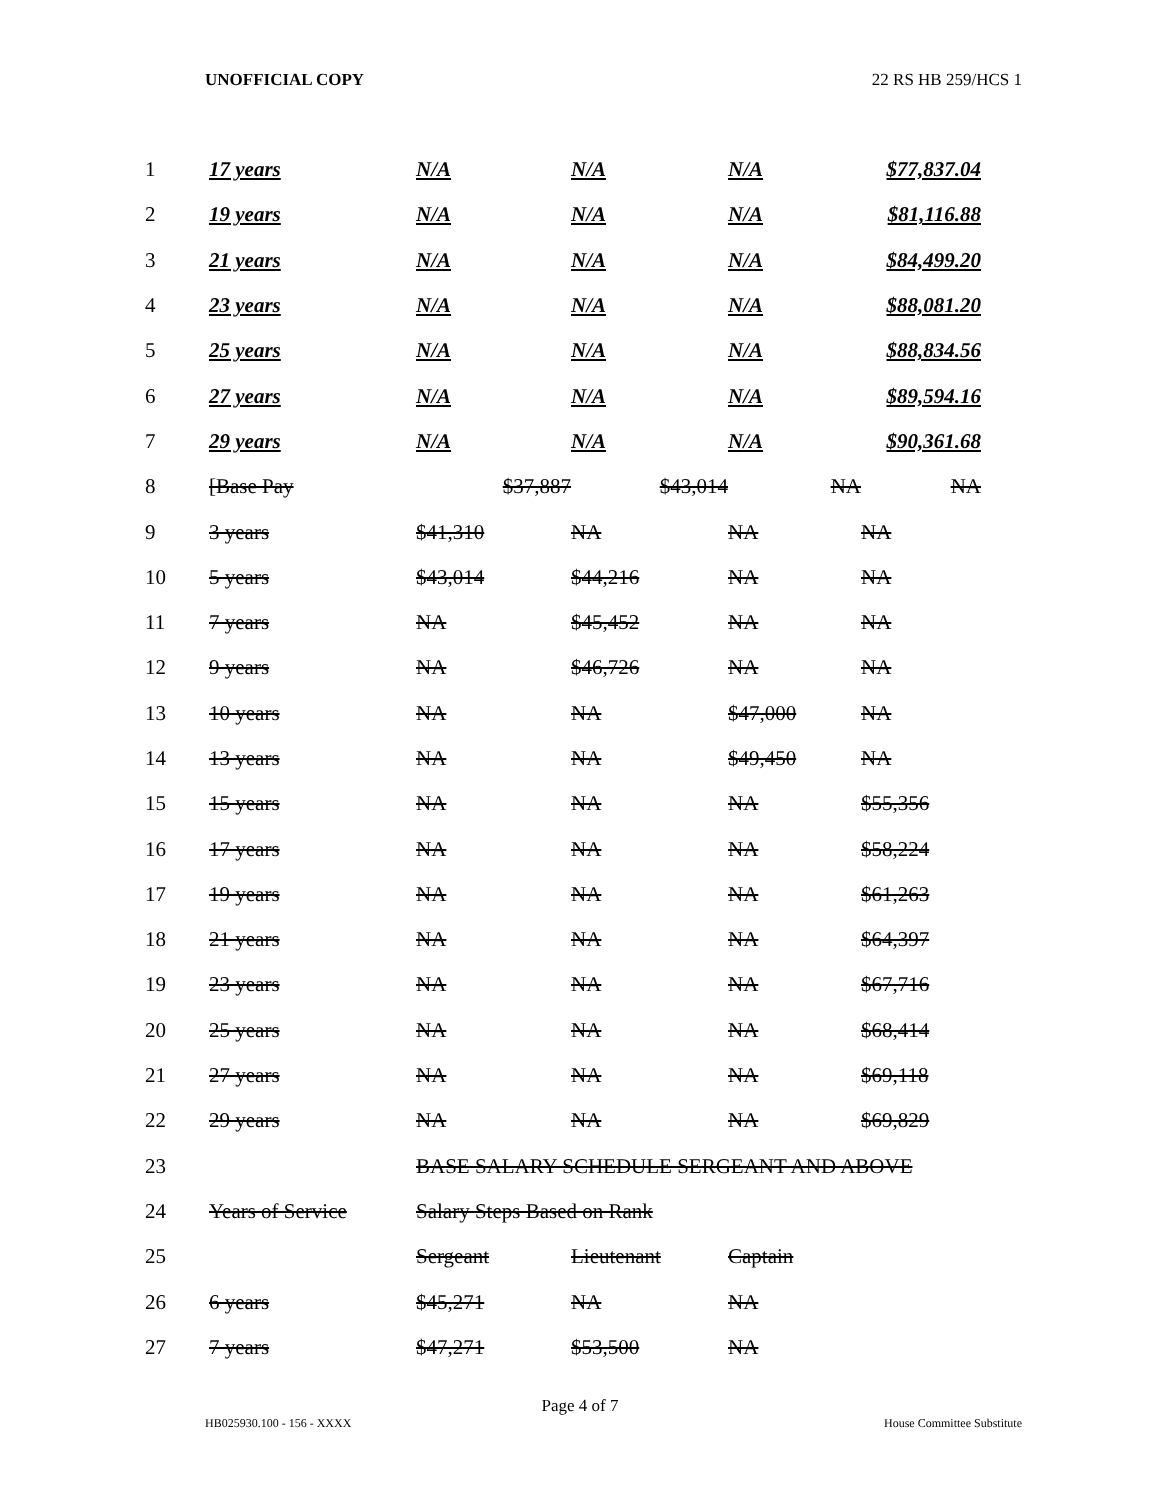UNOFFICIAL COPY 22 RS HB 259/HCS 1
| 1 | 17 years | N/A | N/A | N/A | $77,837.04 |
| 2 | 19 years | N/A | N/A | N/A | $81,116.88 |
| 3 | 21 years | N/A | N/A | N/A | $84,499.20 |
| 4 | 23 years | N/A | N/A | N/A | $88,081.20 |
| 5 | 25 years | N/A | N/A | N/A | $88,834.56 |
| 6 | 27 years | N/A | N/A | N/A | $89,594.16 |
| 7 | 29 years | N/A | N/A | N/A | $90,361.68 |
| 8 | [Base Pay | $37,887 | $43,014 | NA | NA |
| 9 | 3 years | $41,310 | NA | NA | NA |
| 10 | 5 years | $43,014 | $44,216 | NA | NA |
| 11 | 7 years | NA | $45,452 | NA | NA |
| 12 | 9 years | NA | $46,726 | NA | NA |
| 13 | 10 years | NA | NA | $47,000 | NA |
| 14 | 13 years | NA | NA | $49,450 | NA |
| 15 | 15 years | NA | NA | NA | $55,356 |
| 16 | 17 years | NA | NA | NA | $58,224 |
| 17 | 19 years | NA | NA | NA | $61,263 |
| 18 | 21 years | NA | NA | NA | $64,397 |
| 19 | 23 years | NA | NA | NA | $67,716 |
| 20 | 25 years | NA | NA | NA | $68,414 |
| 21 | 27 years | NA | NA | NA | $69,118 |
| 22 | 29 years | NA | NA | NA | $69,829 |
| 23 | | BASE SALARY SCHEDULE SERGEANT AND ABOVE | | | |
| 24 | Years of Service | Salary Steps Based on Rank | | | |
| 25 | | Sergeant | Lieutenant | Captain | |
| 26 | 6 years | $45,271 | NA | NA | |
| 27 | 7 years | $47,271 | $53,500 | NA | |
Page 4 of 7
HB025930.100 - 156 - XXXX House Committee Substitute